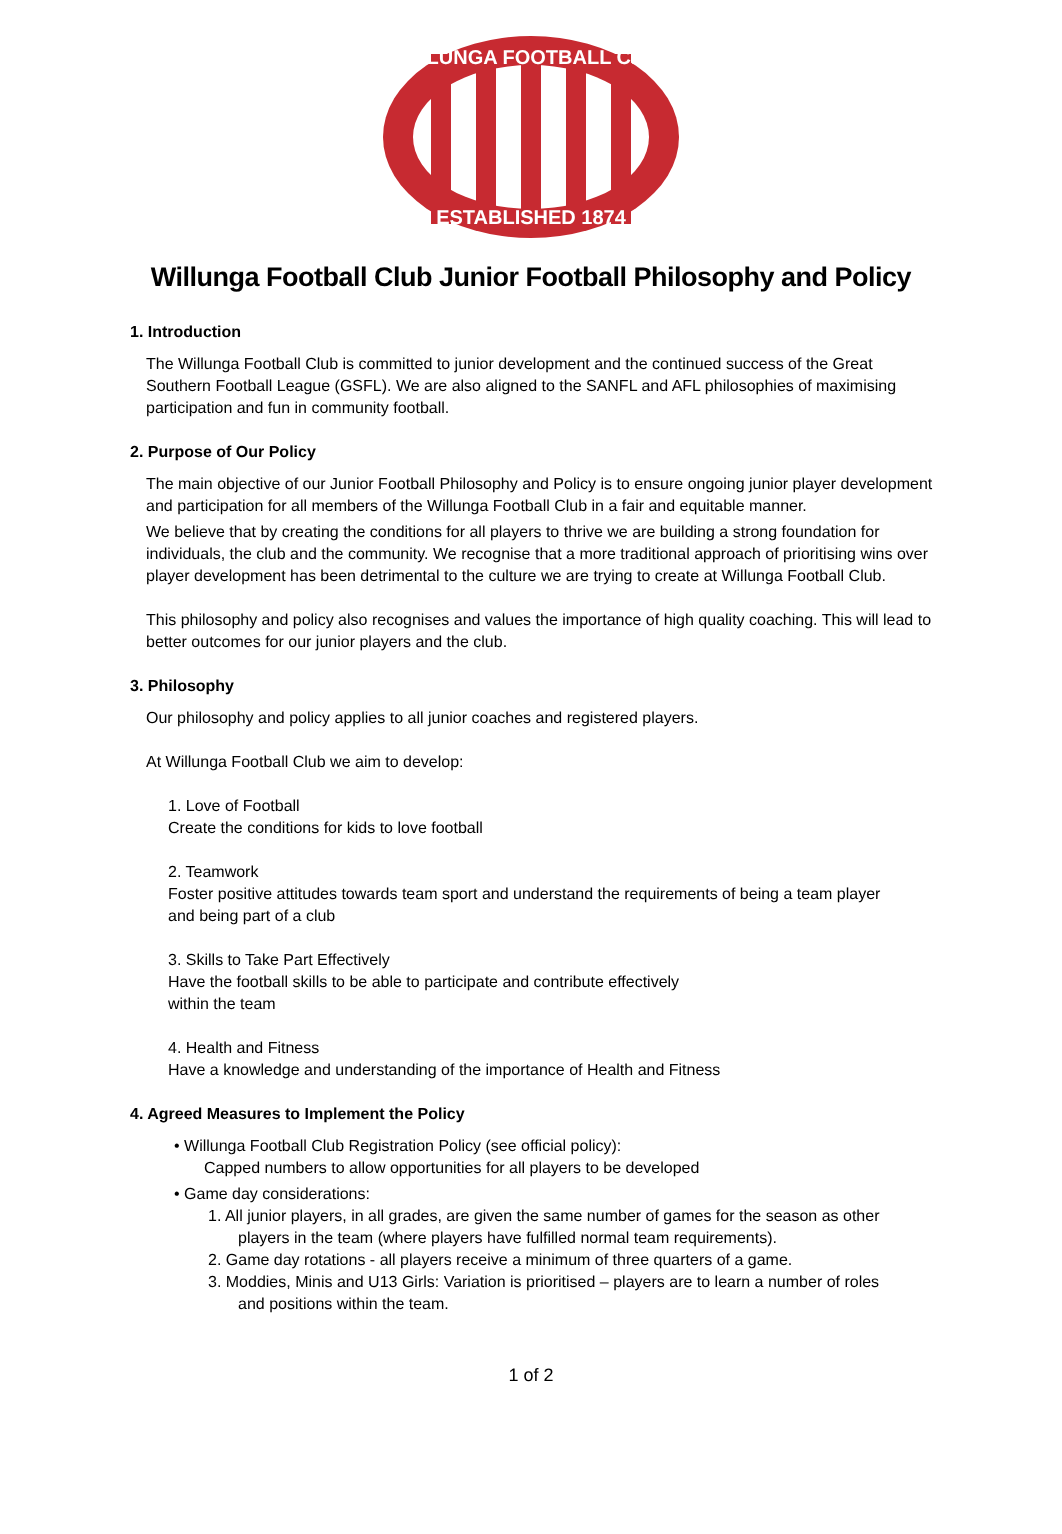WILLUNGA FOOTBALL CLUB
ESTABLISHED 1874
Willunga Football Club Junior Football Philosophy and Policy
1. Introduction
The Willunga Football Club is committed to junior development and the continued success of the Great Southern Football League (GSFL). We are also aligned to the SANFL and AFL philosophies of maximising participation and fun in community football.
2. Purpose of Our Policy
The main objective of our Junior Football Philosophy and Policy is to ensure ongoing junior player development and participation for all members of the Willunga Football Club in a fair and equitable manner.
We believe that by creating the conditions for all players to thrive we are building a strong foundation for individuals, the club and the community. We recognise that a more traditional approach of prioritising wins over player development has been detrimental to the culture we are trying to create at Willunga Football Club.
This philosophy and policy also recognises and values the importance of high quality coaching. This will lead to better outcomes for our junior players and the club.
3. Philosophy
Our philosophy and policy applies to all junior coaches and registered players.
At Willunga Football Club we aim to develop:
1. Love of Football
Create the conditions for kids to love football
2. Teamwork
Foster positive attitudes towards team sport and understand the requirements of being a team player
and being part of a club
3. Skills to Take Part Effectively
Have the football skills to be able to participate and contribute effectively
within the team
4. Health and Fitness
Have a knowledge and understanding of the importance of Health and Fitness
4. Agreed Measures to Implement the Policy
• Willunga Football Club Registration Policy (see official policy):
Capped numbers to allow opportunities for all players to be developed
• Game day considerations:
1. All junior players, in all grades, are given the same number of games for the season as other
players in the team (where players have fulfilled normal team requirements).
2. Game day rotations - all players receive a minimum of three quarters of a game.
3. Moddies, Minis and U13 Girls: Variation is prioritised – players are to learn a number of roles
and positions within the team.
1 of 2